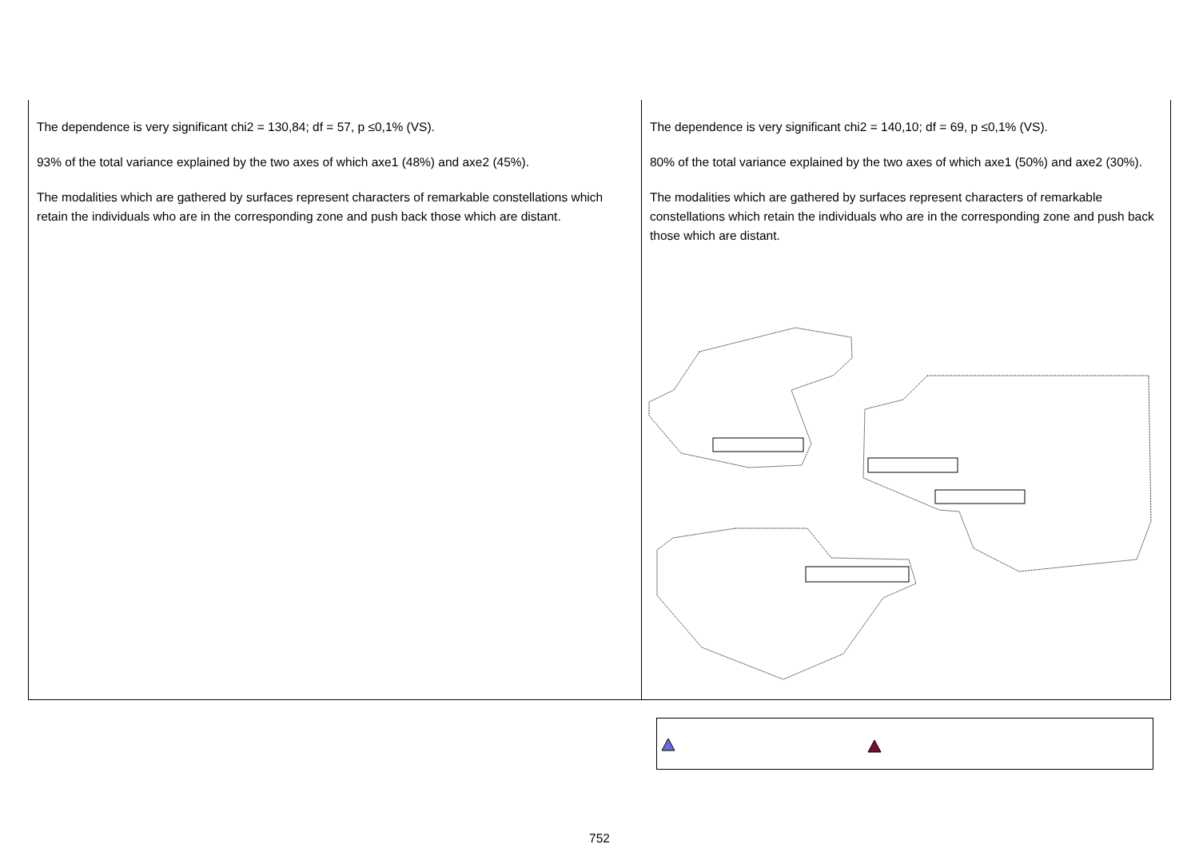| The dependence is very significant chi2 = 130,84; df = 57, p ≤0,1% (VS). 93% of the total variance explained by the two axes of which axe1 (48%) and axe2 (45%). The modalities which are gathered by surfaces represent characters of remarkable constellations which retain the individuals who are in the corresponding zone and push back those which are distant. | The dependence is very significant chi2 = 140,10; df = 69, p ≤0,1% (VS). 80% of the total variance explained by the two axes of which axe1 (50%) and axe2 (30%). The modalities which are gathered by surfaces represent characters of remarkable constellations which retain the individuals who are in the corresponding zone and push back those which are distant. |
752